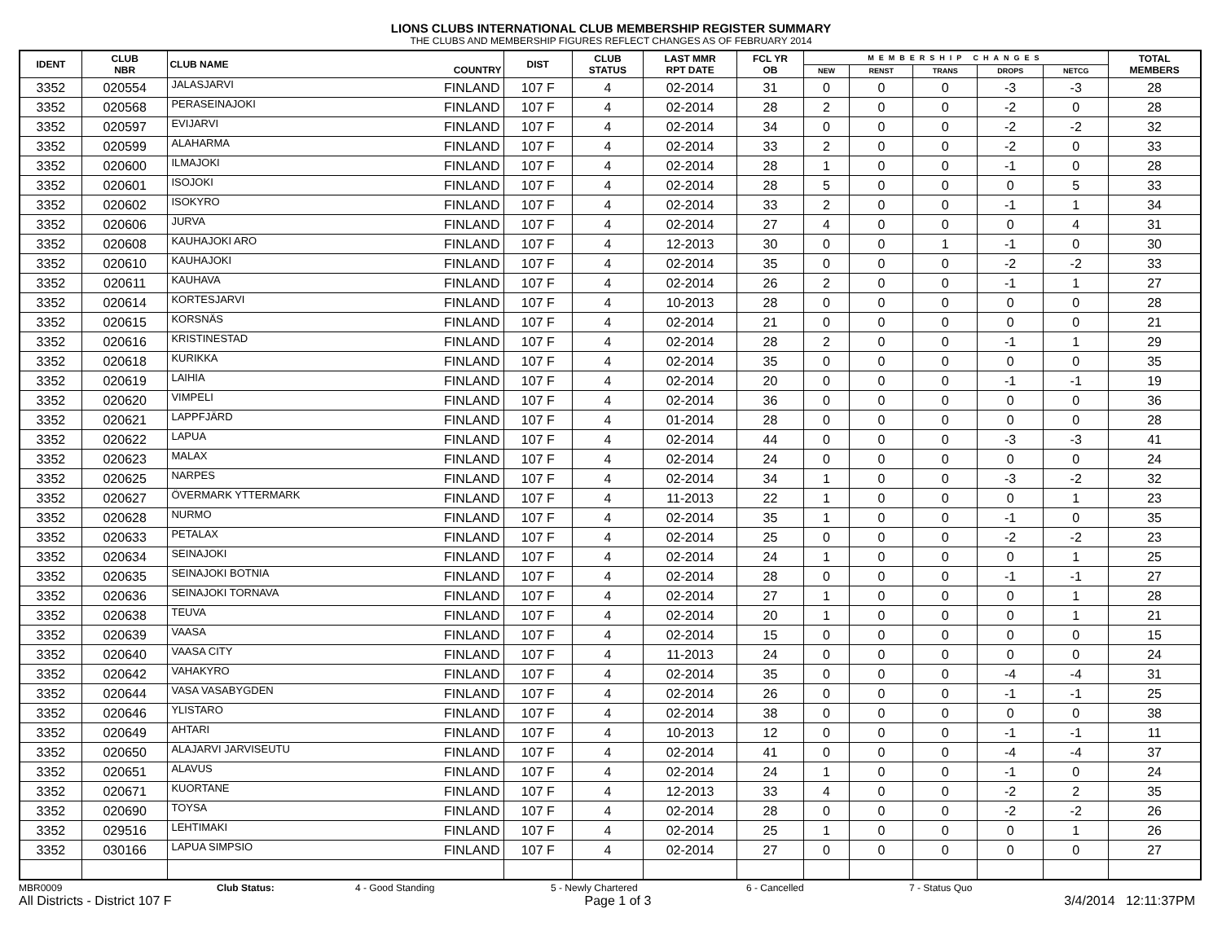LIONS CLUBS INTERNATIONAL CLUB MEMBERSHIP REGISTER SUMMARY
THE CLUBS AND MEMBERSHIP FIGURES REFLECT CHANGES AS OF FEBRUARY 2014
| IDENT | CLUB NBR | CLUB NAME | COUNTRY | DIST | CLUB STATUS | LAST MMR RPT DATE | FCL YR OB | MEMBERSHIP CHANGES | | | | | TOTAL MEMBERS |
| --- | --- | --- | --- | --- | --- | --- | --- | --- | --- | --- | --- | --- | --- |
| | | | | | | | | NEW | RENST | TRANS | DROPS | NETCG | |
| 3352 | 020554 | JALASJARVI | FINLAND | 107 F | 4 | 02-2014 | 31 | 0 | 0 | 0 | -3 | -3 | 28 |
| 3352 | 020568 | PERASEINAJOKI | FINLAND | 107 F | 4 | 02-2014 | 28 | 2 | 0 | 0 | -2 | 0 | 28 |
| 3352 | 020597 | EVIJARVI | FINLAND | 107 F | 4 | 02-2014 | 34 | 0 | 0 | 0 | -2 | -2 | 32 |
| 3352 | 020599 | ALAHARMA | FINLAND | 107 F | 4 | 02-2014 | 33 | 2 | 0 | 0 | -2 | 0 | 33 |
| 3352 | 020600 | ILMAJOKI | FINLAND | 107 F | 4 | 02-2014 | 28 | 1 | 0 | 0 | -1 | 0 | 28 |
| 3352 | 020601 | ISOJOKI | FINLAND | 107 F | 4 | 02-2014 | 28 | 5 | 0 | 0 | 0 | 5 | 33 |
| 3352 | 020602 | ISOKYRO | FINLAND | 107 F | 4 | 02-2014 | 33 | 2 | 0 | 0 | -1 | 1 | 34 |
| 3352 | 020606 | JURVA | FINLAND | 107 F | 4 | 02-2014 | 27 | 4 | 0 | 0 | 0 | 4 | 31 |
| 3352 | 020608 | KAUHAJOKI ARO | FINLAND | 107 F | 4 | 12-2013 | 30 | 0 | 0 | 1 | -1 | 0 | 30 |
| 3352 | 020610 | KAUHAJOKI | FINLAND | 107 F | 4 | 02-2014 | 35 | 0 | 0 | 0 | -2 | -2 | 33 |
| 3352 | 020611 | KAUHAVA | FINLAND | 107 F | 4 | 02-2014 | 26 | 2 | 0 | 0 | -1 | 1 | 27 |
| 3352 | 020614 | KORTESJARVI | FINLAND | 107 F | 4 | 10-2013 | 28 | 0 | 0 | 0 | 0 | 0 | 28 |
| 3352 | 020615 | KORSNÄS | FINLAND | 107 F | 4 | 02-2014 | 21 | 0 | 0 | 0 | 0 | 0 | 21 |
| 3352 | 020616 | KRISTINESTAD | FINLAND | 107 F | 4 | 02-2014 | 28 | 2 | 0 | 0 | -1 | 1 | 29 |
| 3352 | 020618 | KURIKKA | FINLAND | 107 F | 4 | 02-2014 | 35 | 0 | 0 | 0 | 0 | 0 | 35 |
| 3352 | 020619 | LAIHIA | FINLAND | 107 F | 4 | 02-2014 | 20 | 0 | 0 | 0 | -1 | -1 | 19 |
| 3352 | 020620 | VIMPELI | FINLAND | 107 F | 4 | 02-2014 | 36 | 0 | 0 | 0 | 0 | 0 | 36 |
| 3352 | 020621 | LAPPFJÄRD | FINLAND | 107 F | 4 | 01-2014 | 28 | 0 | 0 | 0 | 0 | 0 | 28 |
| 3352 | 020622 | LAPUA | FINLAND | 107 F | 4 | 02-2014 | 44 | 0 | 0 | 0 | -3 | -3 | 41 |
| 3352 | 020623 | MALAX | FINLAND | 107 F | 4 | 02-2014 | 24 | 0 | 0 | 0 | 0 | 0 | 24 |
| 3352 | 020625 | NARPES | FINLAND | 107 F | 4 | 02-2014 | 34 | 1 | 0 | 0 | -3 | -2 | 32 |
| 3352 | 020627 | ÖVERMARK YTTERMARK | FINLAND | 107 F | 4 | 11-2013 | 22 | 1 | 0 | 0 | 0 | 1 | 23 |
| 3352 | 020628 | NURMO | FINLAND | 107 F | 4 | 02-2014 | 35 | 1 | 0 | 0 | -1 | 0 | 35 |
| 3352 | 020633 | PETALAX | FINLAND | 107 F | 4 | 02-2014 | 25 | 0 | 0 | 0 | -2 | -2 | 23 |
| 3352 | 020634 | SEINAJOKI | FINLAND | 107 F | 4 | 02-2014 | 24 | 1 | 0 | 0 | 0 | 1 | 25 |
| 3352 | 020635 | SEINAJOKI BOTNIA | FINLAND | 107 F | 4 | 02-2014 | 28 | 0 | 0 | 0 | -1 | -1 | 27 |
| 3352 | 020636 | SEINAJOKI TORNAVA | FINLAND | 107 F | 4 | 02-2014 | 27 | 1 | 0 | 0 | 0 | 1 | 28 |
| 3352 | 020638 | TEUVA | FINLAND | 107 F | 4 | 02-2014 | 20 | 1 | 0 | 0 | 0 | 1 | 21 |
| 3352 | 020639 | VAASA | FINLAND | 107 F | 4 | 02-2014 | 15 | 0 | 0 | 0 | 0 | 0 | 15 |
| 3352 | 020640 | VAASA CITY | FINLAND | 107 F | 4 | 11-2013 | 24 | 0 | 0 | 0 | 0 | 0 | 24 |
| 3352 | 020642 | VAHAKYRO | FINLAND | 107 F | 4 | 02-2014 | 35 | 0 | 0 | 0 | -4 | -4 | 31 |
| 3352 | 020644 | VASA VASABYGDEN | FINLAND | 107 F | 4 | 02-2014 | 26 | 0 | 0 | 0 | -1 | -1 | 25 |
| 3352 | 020646 | YLISTARO | FINLAND | 107 F | 4 | 02-2014 | 38 | 0 | 0 | 0 | 0 | 0 | 38 |
| 3352 | 020649 | AHTARI | FINLAND | 107 F | 4 | 10-2013 | 12 | 0 | 0 | 0 | -1 | -1 | 11 |
| 3352 | 020650 | ALAJARVI JARVISEUTU | FINLAND | 107 F | 4 | 02-2014 | 41 | 0 | 0 | 0 | -4 | -4 | 37 |
| 3352 | 020651 | ALAVUS | FINLAND | 107 F | 4 | 02-2014 | 24 | 1 | 0 | 0 | -1 | 0 | 24 |
| 3352 | 020671 | KUORTANE | FINLAND | 107 F | 4 | 12-2013 | 33 | 4 | 0 | 0 | -2 | 2 | 35 |
| 3352 | 020690 | TOYSA | FINLAND | 107 F | 4 | 02-2014 | 28 | 0 | 0 | 0 | -2 | -2 | 26 |
| 3352 | 029516 | LEHTIMAKI | FINLAND | 107 F | 4 | 02-2014 | 25 | 1 | 0 | 0 | 0 | 1 | 26 |
| 3352 | 030166 | LAPUA SIMPSIO | FINLAND | 107 F | 4 | 02-2014 | 27 | 0 | 0 | 0 | 0 | 0 | 27 |
MBR0009 Club Status: 4 - Good Standing 5 - Newly Chartered 6 - Cancelled 7 - Status Quo
All Districts - District 107 F Page 1 of 3 3/4/2014 12:11:37PM